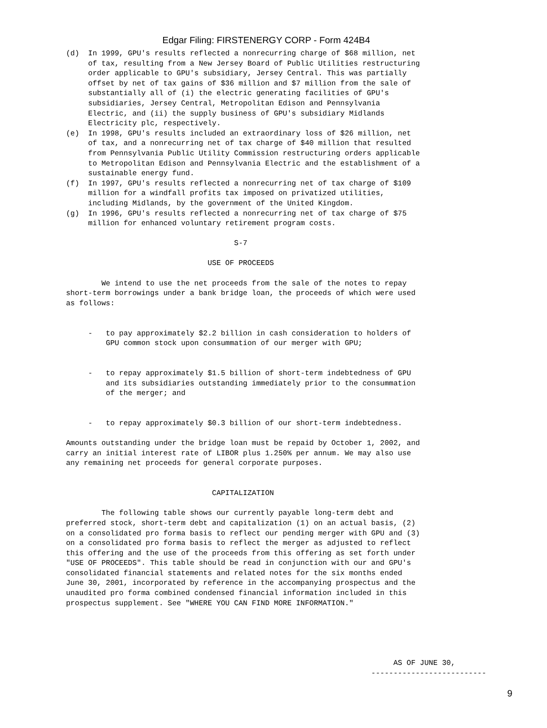Edgar Filing: FIRSTENERGY CORP - Form 424B4
(d)  In 1999, GPU's results reflected a nonrecurring charge of $68 million, net
     of tax, resulting from a New Jersey Board of Public Utilities restructuring
     order applicable to GPU's subsidiary, Jersey Central. This was partially
     offset by net of tax gains of $36 million and $7 million from the sale of
     substantially all of (i) the electric generating facilities of GPU's
     subsidiaries, Jersey Central, Metropolitan Edison and Pennsylvania
     Electric, and (ii) the supply business of GPU's subsidiary Midlands
     Electricity plc, respectively.
(e)  In 1998, GPU's results included an extraordinary loss of $26 million, net
     of tax, and a nonrecurring net of tax charge of $40 million that resulted
     from Pennsylvania Public Utility Commission restructuring orders applicable
     to Metropolitan Edison and Pennsylvania Electric and the establishment of a
     sustainable energy fund.
(f)  In 1997, GPU's results reflected a nonrecurring net of tax charge of $109
     million for a windfall profits tax imposed on privatized utilities,
     including Midlands, by the government of the United Kingdom.
(g)  In 1996, GPU's results reflected a nonrecurring net of tax charge of $75
     million for enhanced voluntary retirement program costs.

                                      S-7

                                USE OF PROCEEDS

        We intend to use the net proceeds from the sale of the notes to repay
short-term borrowings under a bank bridge loan, the proceeds of which were used
as follows:


     -   to pay approximately $2.2 billion in cash consideration to holders of
         GPU common stock upon consummation of our merger with GPU;


     -   to repay approximately $1.5 billion of short-term indebtedness of GPU
         and its subsidiaries outstanding immediately prior to the consummation
         of the merger; and


     -   to repay approximately $0.3 billion of our short-term indebtedness.

Amounts outstanding under the bridge loan must be repaid by October 1, 2002, and
carry an initial interest rate of LIBOR plus 1.250% per annum. We may also use
any remaining net proceeds for general corporate purposes.


                                 CAPITALIZATION

        The following table shows our currently payable long-term debt and
preferred stock, short-term debt and capitalization (1) on an actual basis, (2)
on a consolidated pro forma basis to reflect our pending merger with GPU and (3)
on a consolidated pro forma basis to reflect the merger as adjusted to reflect
this offering and the use of the proceeds from this offering as set forth under
"USE OF PROCEEDS". This table should be read in conjunction with our and GPU's
consolidated financial statements and related notes for the six months ended
June 30, 2001, incorporated by reference in the accompanying prospectus and the
unaudited pro forma combined condensed financial information included in this
prospectus supplement. See "WHERE YOU CAN FIND MORE INFORMATION."





                                                                          AS OF JUNE 30,
                                                                     --------------------------
9